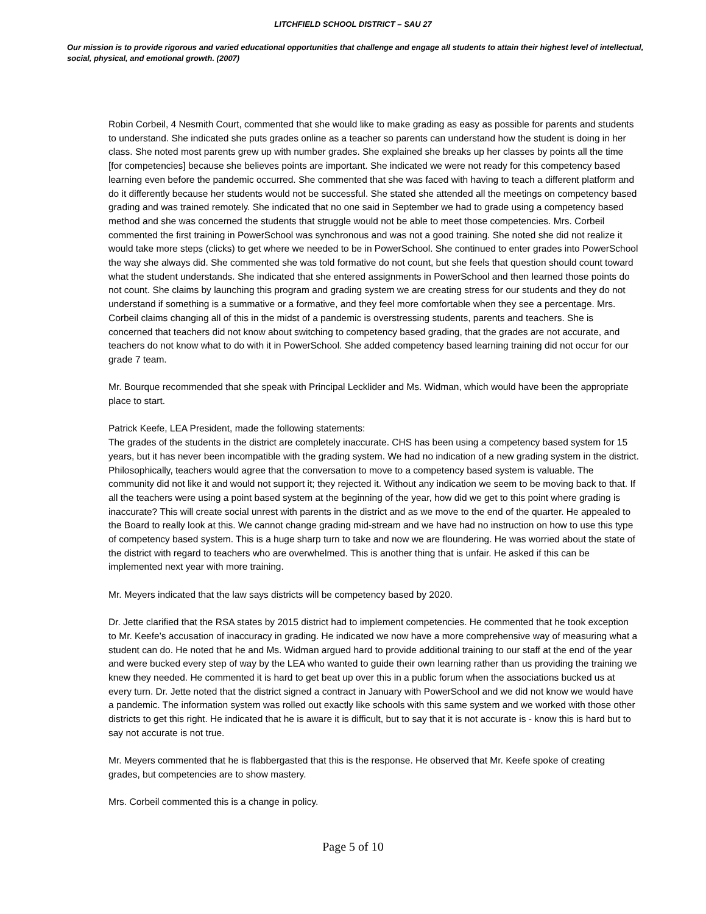LITCHFIELD SCHOOL DISTRICT – SAU 27
Our mission is to provide rigorous and varied educational opportunities that challenge and engage all students to attain their highest level of intellectual, social, physical, and emotional growth. (2007)
Robin Corbeil, 4 Nesmith Court, commented that she would like to make grading as easy as possible for parents and students to understand. She indicated she puts grades online as a teacher so parents can understand how the student is doing in her class. She noted most parents grew up with number grades. She explained she breaks up her classes by points all the time [for competencies] because she believes points are important. She indicated we were not ready for this competency based learning even before the pandemic occurred. She commented that she was faced with having to teach a different platform and do it differently because her students would not be successful. She stated she attended all the meetings on competency based grading and was trained remotely. She indicated that no one said in September we had to grade using a competency based method and she was concerned the students that struggle would not be able to meet those competencies. Mrs. Corbeil commented the first training in PowerSchool was synchronous and was not a good training. She noted she did not realize it would take more steps (clicks) to get where we needed to be in PowerSchool. She continued to enter grades into PowerSchool the way she always did. She commented she was told formative do not count, but she feels that question should count toward what the student understands. She indicated that she entered assignments in PowerSchool and then learned those points do not count. She claims by launching this program and grading system we are creating stress for our students and they do not understand if something is a summative or a formative, and they feel more comfortable when they see a percentage. Mrs. Corbeil claims changing all of this in the midst of a pandemic is overstressing students, parents and teachers. She is concerned that teachers did not know about switching to competency based grading, that the grades are not accurate, and teachers do not know what to do with it in PowerSchool. She added competency based learning training did not occur for our grade 7 team.
Mr. Bourque recommended that she speak with Principal Lecklider and Ms. Widman, which would have been the appropriate place to start.
Patrick Keefe, LEA President, made the following statements:
The grades of the students in the district are completely inaccurate. CHS has been using a competency based system for 15 years, but it has never been incompatible with the grading system. We had no indication of a new grading system in the district. Philosophically, teachers would agree that the conversation to move to a competency based system is valuable. The community did not like it and would not support it; they rejected it. Without any indication we seem to be moving back to that. If all the teachers were using a point based system at the beginning of the year, how did we get to this point where grading is inaccurate? This will create social unrest with parents in the district and as we move to the end of the quarter. He appealed to the Board to really look at this. We cannot change grading mid-stream and we have had no instruction on how to use this type of competency based system. This is a huge sharp turn to take and now we are floundering. He was worried about the state of the district with regard to teachers who are overwhelmed. This is another thing that is unfair. He asked if this can be implemented next year with more training.
Mr. Meyers indicated that the law says districts will be competency based by 2020.
Dr. Jette clarified that the RSA states by 2015 district had to implement competencies. He commented that he took exception to Mr. Keefe’s accusation of inaccuracy in grading. He indicated we now have a more comprehensive way of measuring what a student can do. He noted that he and Ms. Widman argued hard to provide additional training to our staff at the end of the year and were bucked every step of way by the LEA who wanted to guide their own learning rather than us providing the training we knew they needed. He commented it is hard to get beat up over this in a public forum when the associations bucked us at every turn. Dr. Jette noted that the district signed a contract in January with PowerSchool and we did not know we would have a pandemic. The information system was rolled out exactly like schools with this same system and we worked with those other districts to get this right. He indicated that he is aware it is difficult, but to say that it is not accurate is - know this is hard but to say not accurate is not true.
Mr. Meyers commented that he is flabbergasted that this is the response. He observed that Mr. Keefe spoke of creating grades, but competencies are to show mastery.
Mrs. Corbeil commented this is a change in policy.
Page 5 of 10